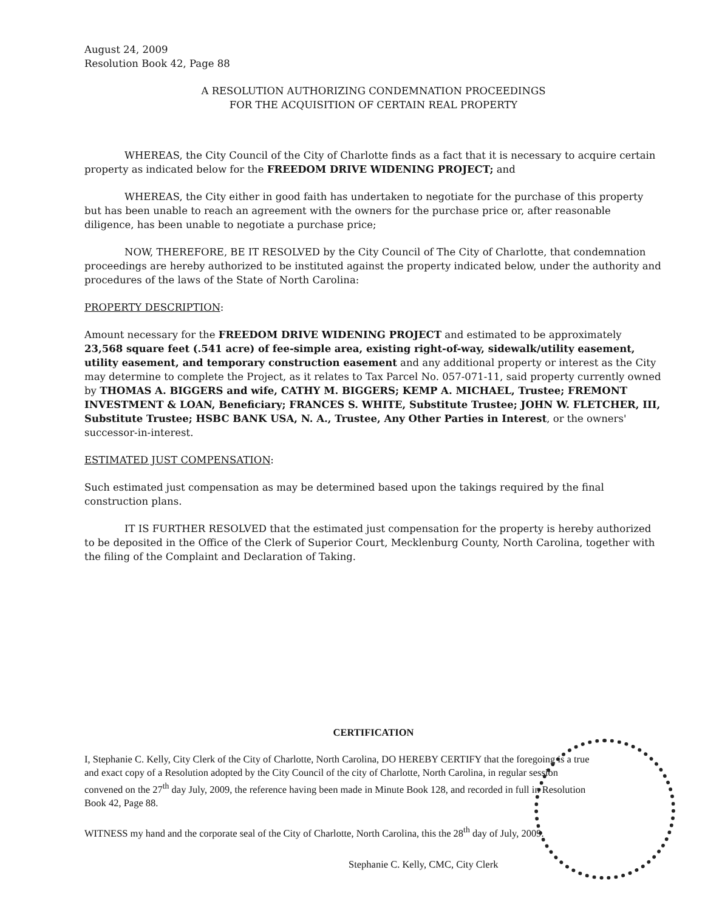August 24, 2009
Resolution Book 42, Page 88
A RESOLUTION AUTHORIZING CONDEMNATION PROCEEDINGS
FOR THE ACQUISITION OF CERTAIN REAL PROPERTY
WHEREAS, the City Council of the City of Charlotte finds as a fact that it is necessary to acquire certain property as indicated below for the FREEDOM DRIVE WIDENING PROJECT; and
WHEREAS, the City either in good faith has undertaken to negotiate for the purchase of this property but has been unable to reach an agreement with the owners for the purchase price or, after reasonable diligence, has been unable to negotiate a purchase price;
NOW, THEREFORE, BE IT RESOLVED by the City Council of The City of Charlotte, that condemnation proceedings are hereby authorized to be instituted against the property indicated below, under the authority and procedures of the laws of the State of North Carolina:
PROPERTY DESCRIPTION:
Amount necessary for the FREEDOM DRIVE WIDENING PROJECT and estimated to be approximately 23,568 square feet (.541 acre) of fee-simple area, existing right-of-way, sidewalk/utility easement, utility easement, and temporary construction easement and any additional property or interest as the City may determine to complete the Project, as it relates to Tax Parcel No. 057-071-11, said property currently owned by THOMAS A. BIGGERS and wife, CATHY M. BIGGERS; KEMP A. MICHAEL, Trustee; FREMONT INVESTMENT & LOAN, Beneficiary; FRANCES S. WHITE, Substitute Trustee; JOHN W. FLETCHER, III, Substitute Trustee; HSBC BANK USA, N. A., Trustee, Any Other Parties in Interest, or the owners' successor-in-interest.
ESTIMATED JUST COMPENSATION:
Such estimated just compensation as may be determined based upon the takings required by the final construction plans.
IT IS FURTHER RESOLVED that the estimated just compensation for the property is hereby authorized to be deposited in the Office of the Clerk of Superior Court, Mecklenburg County, North Carolina, together with the filing of the Complaint and Declaration of Taking.
CERTIFICATION
I, Stephanie C. Kelly, City Clerk of the City of Charlotte, North Carolina, DO HEREBY CERTIFY that the foregoing is a true and exact copy of a Resolution adopted by the City Council of the city of Charlotte, North Carolina, in regular session convened on the 27<sup>th</sup> day July, 2009, the reference having been made in Minute Book 128, and recorded in full in Resolution Book 42, Page 88.
WITNESS my hand and the corporate seal of the City of Charlotte, North Carolina, this the 28<sup>th</sup> day of July, 2009.
Stephanie C. Kelly, CMC, City Clerk